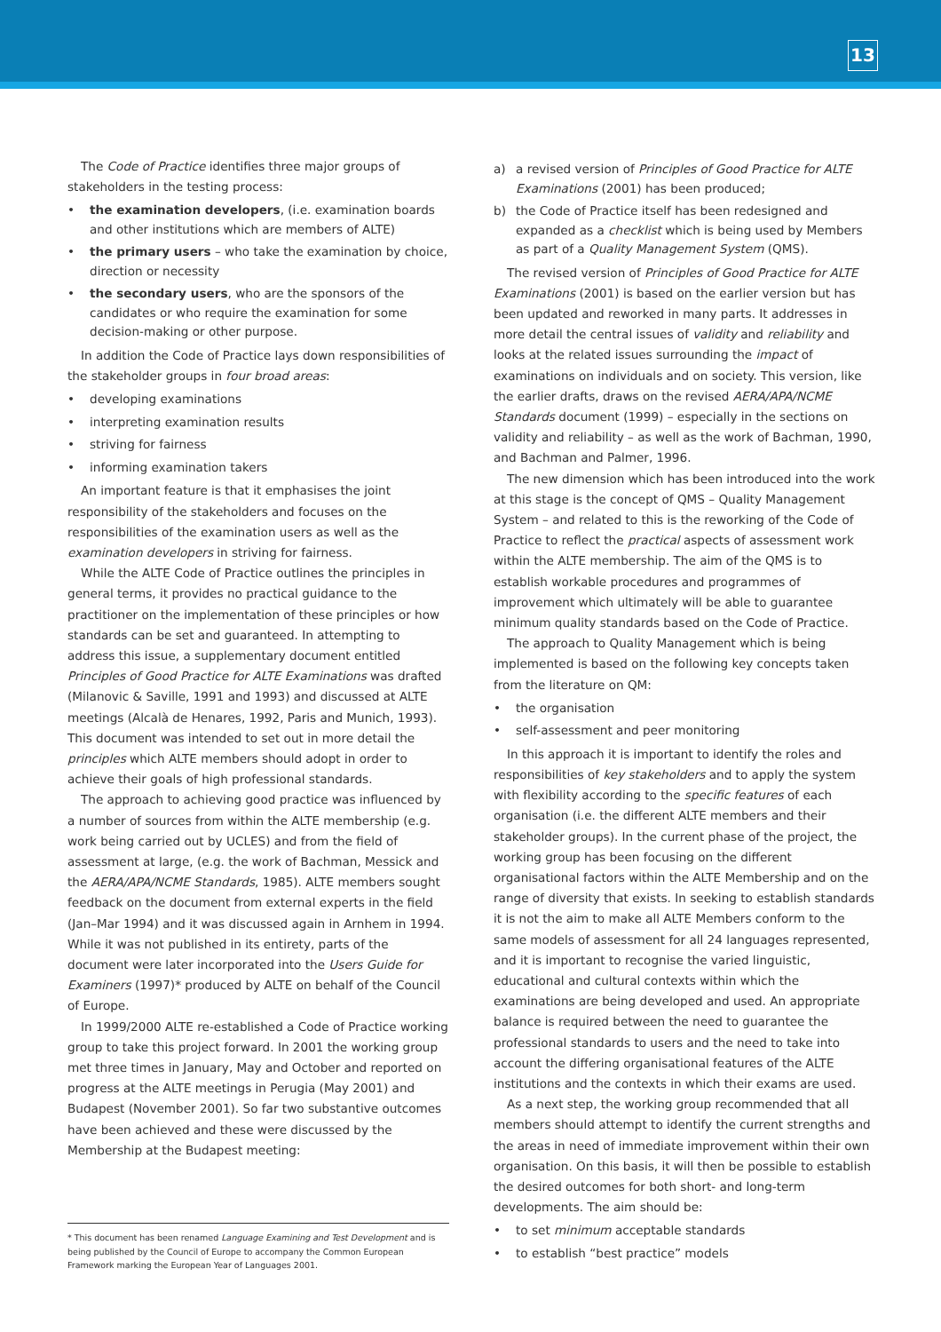13
The Code of Practice identifies three major groups of stakeholders in the testing process:
• the examination developers, (i.e. examination boards and other institutions which are members of ALTE)
• the primary users – who take the examination by choice, direction or necessity
• the secondary users, who are the sponsors of the candidates or who require the examination for some decision-making or other purpose.
In addition the Code of Practice lays down responsibilities of the stakeholder groups in four broad areas:
• developing examinations
• interpreting examination results
• striving for fairness
• informing examination takers
An important feature is that it emphasises the joint responsibility of the stakeholders and focuses on the responsibilities of the examination users as well as the examination developers in striving for fairness.
While the ALTE Code of Practice outlines the principles in general terms, it provides no practical guidance to the practitioner on the implementation of these principles or how standards can be set and guaranteed. In attempting to address this issue, a supplementary document entitled Principles of Good Practice for ALTE Examinations was drafted (Milanovic & Saville, 1991 and 1993) and discussed at ALTE meetings (Alcalà de Henares, 1992, Paris and Munich, 1993). This document was intended to set out in more detail the principles which ALTE members should adopt in order to achieve their goals of high professional standards.
The approach to achieving good practice was influenced by a number of sources from within the ALTE membership (e.g. work being carried out by UCLES) and from the field of assessment at large, (e.g. the work of Bachman, Messick and the AERA/APA/NCME Standards, 1985). ALTE members sought feedback on the document from external experts in the field (Jan–Mar 1994) and it was discussed again in Arnhem in 1994. While it was not published in its entirety, parts of the document were later incorporated into the Users Guide for Examiners (1997)* produced by ALTE on behalf of the Council of Europe.
In 1999/2000 ALTE re-established a Code of Practice working group to take this project forward. In 2001 the working group met three times in January, May and October and reported on progress at the ALTE meetings in Perugia (May 2001) and Budapest (November 2001). So far two substantive outcomes have been achieved and these were discussed by the Membership at the Budapest meeting:
* This document has been renamed Language Examining and Test Development and is being published by the Council of Europe to accompany the Common European Framework marking the European Year of Languages 2001.
a) a revised version of Principles of Good Practice for ALTE Examinations (2001) has been produced;
b) the Code of Practice itself has been redesigned and expanded as a checklist which is being used by Members as part of a Quality Management System (QMS).
The revised version of Principles of Good Practice for ALTE Examinations (2001) is based on the earlier version but has been updated and reworked in many parts. It addresses in more detail the central issues of validity and reliability and looks at the related issues surrounding the impact of examinations on individuals and on society. This version, like the earlier drafts, draws on the revised AERA/APA/NCME Standards document (1999) – especially in the sections on validity and reliability – as well as the work of Bachman, 1990, and Bachman and Palmer, 1996.
The new dimension which has been introduced into the work at this stage is the concept of QMS – Quality Management System – and related to this is the reworking of the Code of Practice to reflect the practical aspects of assessment work within the ALTE membership. The aim of the QMS is to establish workable procedures and programmes of improvement which ultimately will be able to guarantee minimum quality standards based on the Code of Practice.
The approach to Quality Management which is being implemented is based on the following key concepts taken from the literature on QM:
• the organisation
• self-assessment and peer monitoring
In this approach it is important to identify the roles and responsibilities of key stakeholders and to apply the system with flexibility according to the specific features of each organisation (i.e. the different ALTE members and their stakeholder groups). In the current phase of the project, the working group has been focusing on the different organisational factors within the ALTE Membership and on the range of diversity that exists. In seeking to establish standards it is not the aim to make all ALTE Members conform to the same models of assessment for all 24 languages represented, and it is important to recognise the varied linguistic, educational and cultural contexts within which the examinations are being developed and used. An appropriate balance is required between the need to guarantee the professional standards to users and the need to take into account the differing organisational features of the ALTE institutions and the contexts in which their exams are used.
As a next step, the working group recommended that all members should attempt to identify the current strengths and the areas in need of immediate improvement within their own organisation. On this basis, it will then be possible to establish the desired outcomes for both short- and long-term developments. The aim should be:
• to set minimum acceptable standards
• to establish “best practice” models